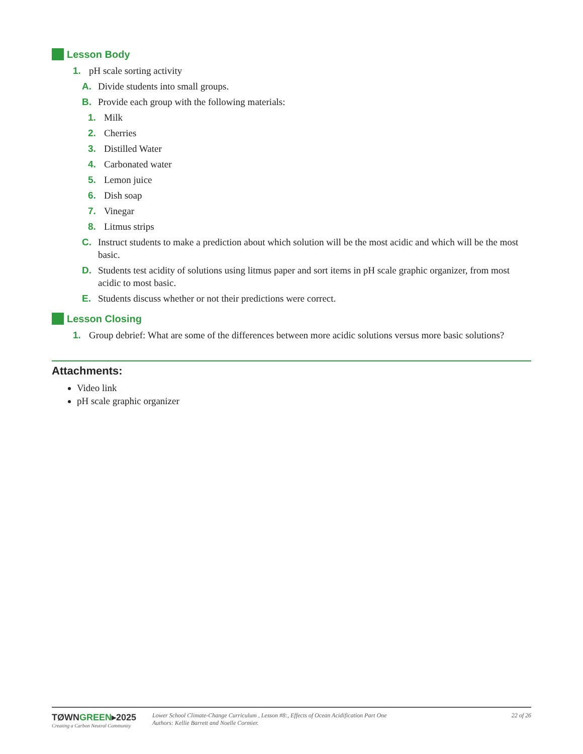Lesson Body
1. pH scale sorting activity
A. Divide students into small groups.
B. Provide each group with the following materials:
1. Milk
2. Cherries
3. Distilled Water
4. Carbonated water
5. Lemon juice
6. Dish soap
7. Vinegar
8. Litmus strips
C. Instruct students to make a prediction about which solution will be the most acidic and which will be the most basic.
D. Students test acidity of solutions using litmus paper and sort items in pH scale graphic organizer, from most acidic to most basic.
E. Students discuss whether or not their predictions were correct.
Lesson Closing
1. Group debrief: What are some of the differences between more acidic solutions versus more basic solutions?
Attachments:
Video link
pH scale graphic organizer
TØWNGREEN▸2025
Creating a Carbon Neutral Community
Lower School Climate-Change Curriculum , Lesson #8:, Effects of Ocean Acidification Part One
Authors: Kellie Barrett and Noelle Cormier.
22 of 26